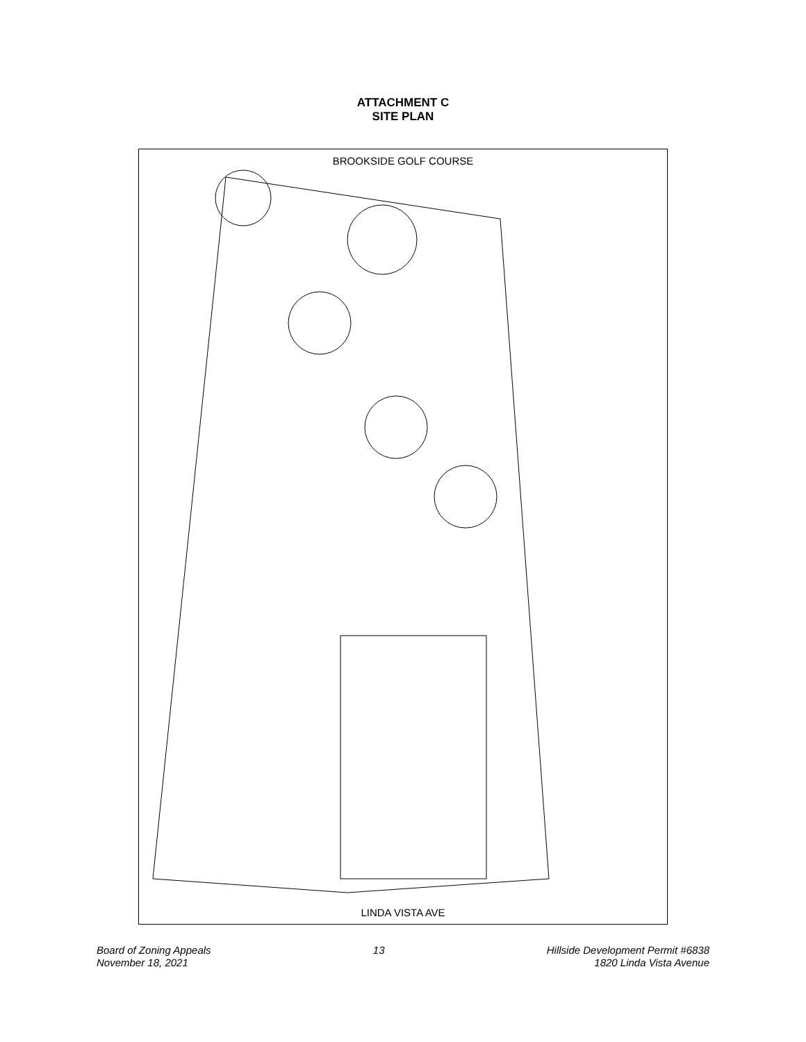ATTACHMENT C
SITE PLAN
BROOKSIDE GOLF COURSE
LINDA VISTA AVE
Board of Zoning Appeals
November 18, 2021
13 Hillside Development Permit #6838
1820 Linda Vista Avenue